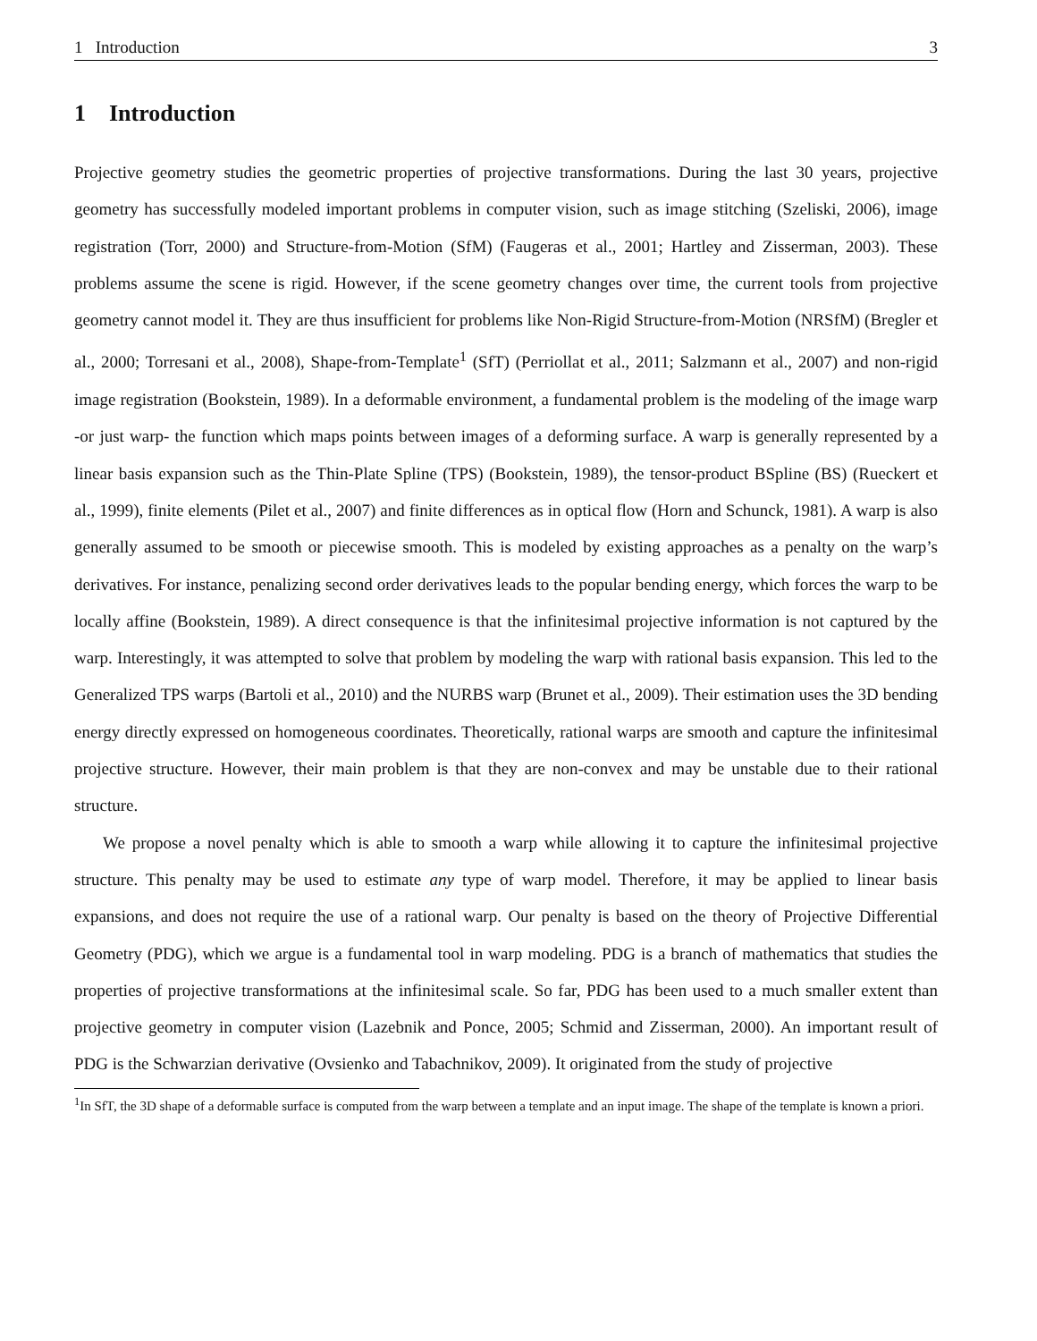1 Introduction 3
1 Introduction
Projective geometry studies the geometric properties of projective transformations. During the last 30 years, projective geometry has successfully modeled important problems in computer vision, such as image stitching (Szeliski, 2006), image registration (Torr, 2000) and Structure-from-Motion (SfM) (Faugeras et al., 2001; Hartley and Zisserman, 2003). These problems assume the scene is rigid. However, if the scene geometry changes over time, the current tools from projective geometry cannot model it. They are thus insufficient for problems like Non-Rigid Structure-from-Motion (NRSfM) (Bregler et al., 2000; Torresani et al., 2008), Shape-from-Template<sup>1</sup> (SfT) (Perriollat et al., 2011; Salzmann et al., 2007) and non-rigid image registration (Bookstein, 1989). In a deformable environment, a fundamental problem is the modeling of the image warp -or just warp- the function which maps points between images of a deforming surface. A warp is generally represented by a linear basis expansion such as the Thin-Plate Spline (TPS) (Bookstein, 1989), the tensor-product BSpline (BS) (Rueckert et al., 1999), finite elements (Pilet et al., 2007) and finite differences as in optical flow (Horn and Schunck, 1981). A warp is also generally assumed to be smooth or piecewise smooth. This is modeled by existing approaches as a penalty on the warp’s derivatives. For instance, penalizing second order derivatives leads to the popular bending energy, which forces the warp to be locally affine (Bookstein, 1989). A direct consequence is that the infinitesimal projective information is not captured by the warp. Interestingly, it was attempted to solve that problem by modeling the warp with rational basis expansion. This led to the Generalized TPS warps (Bartoli et al., 2010) and the NURBS warp (Brunet et al., 2009). Their estimation uses the 3D bending energy directly expressed on homogeneous coordinates. Theoretically, rational warps are smooth and capture the infinitesimal projective structure. However, their main problem is that they are non-convex and may be unstable due to their rational structure.
We propose a novel penalty which is able to smooth a warp while allowing it to capture the infinitesimal projective structure. This penalty may be used to estimate any type of warp model. Therefore, it may be applied to linear basis expansions, and does not require the use of a rational warp. Our penalty is based on the theory of Projective Differential Geometry (PDG), which we argue is a fundamental tool in warp modeling. PDG is a branch of mathematics that studies the properties of projective transformations at the infinitesimal scale. So far, PDG has been used to a much smaller extent than projective geometry in computer vision (Lazebnik and Ponce, 2005; Schmid and Zisserman, 2000). An important result of PDG is the Schwarzian derivative (Ovsienko and Tabachnikov, 2009). It originated from the study of projective
<sup>1</sup> In SfT, the 3D shape of a deformable surface is computed from the warp between a template and an input image. The shape of the template is known a priori.